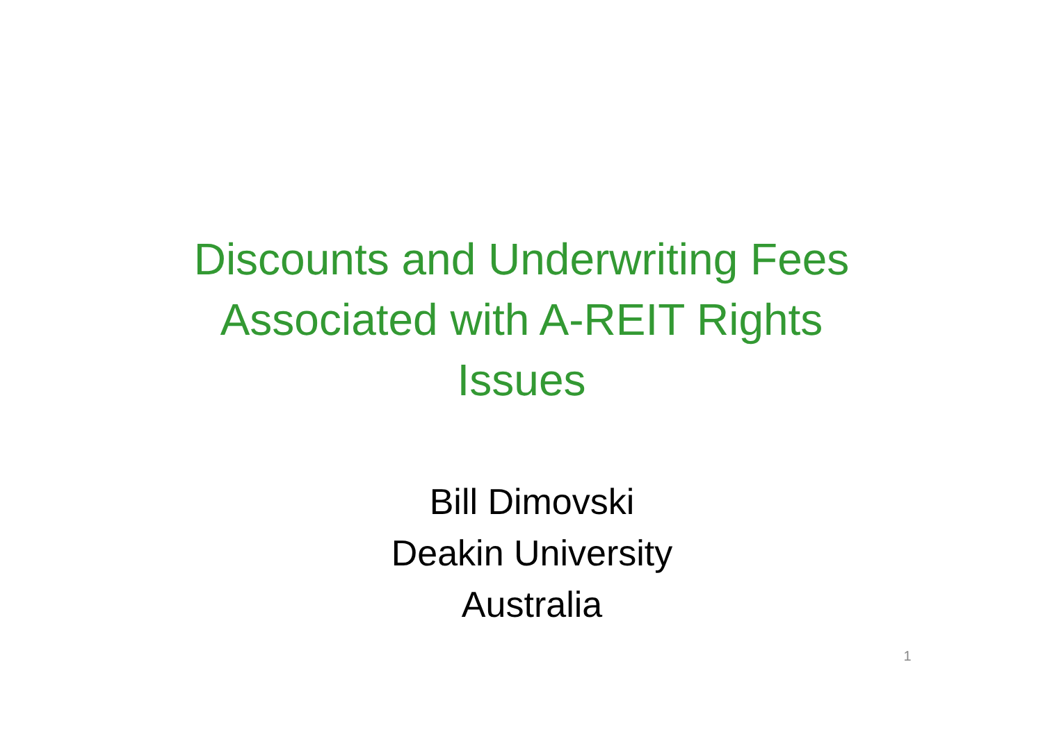Discounts and Underwriting Fees
Associated with A-REIT Rights
Issues
Bill Dimovski
Deakin University
Australia
1